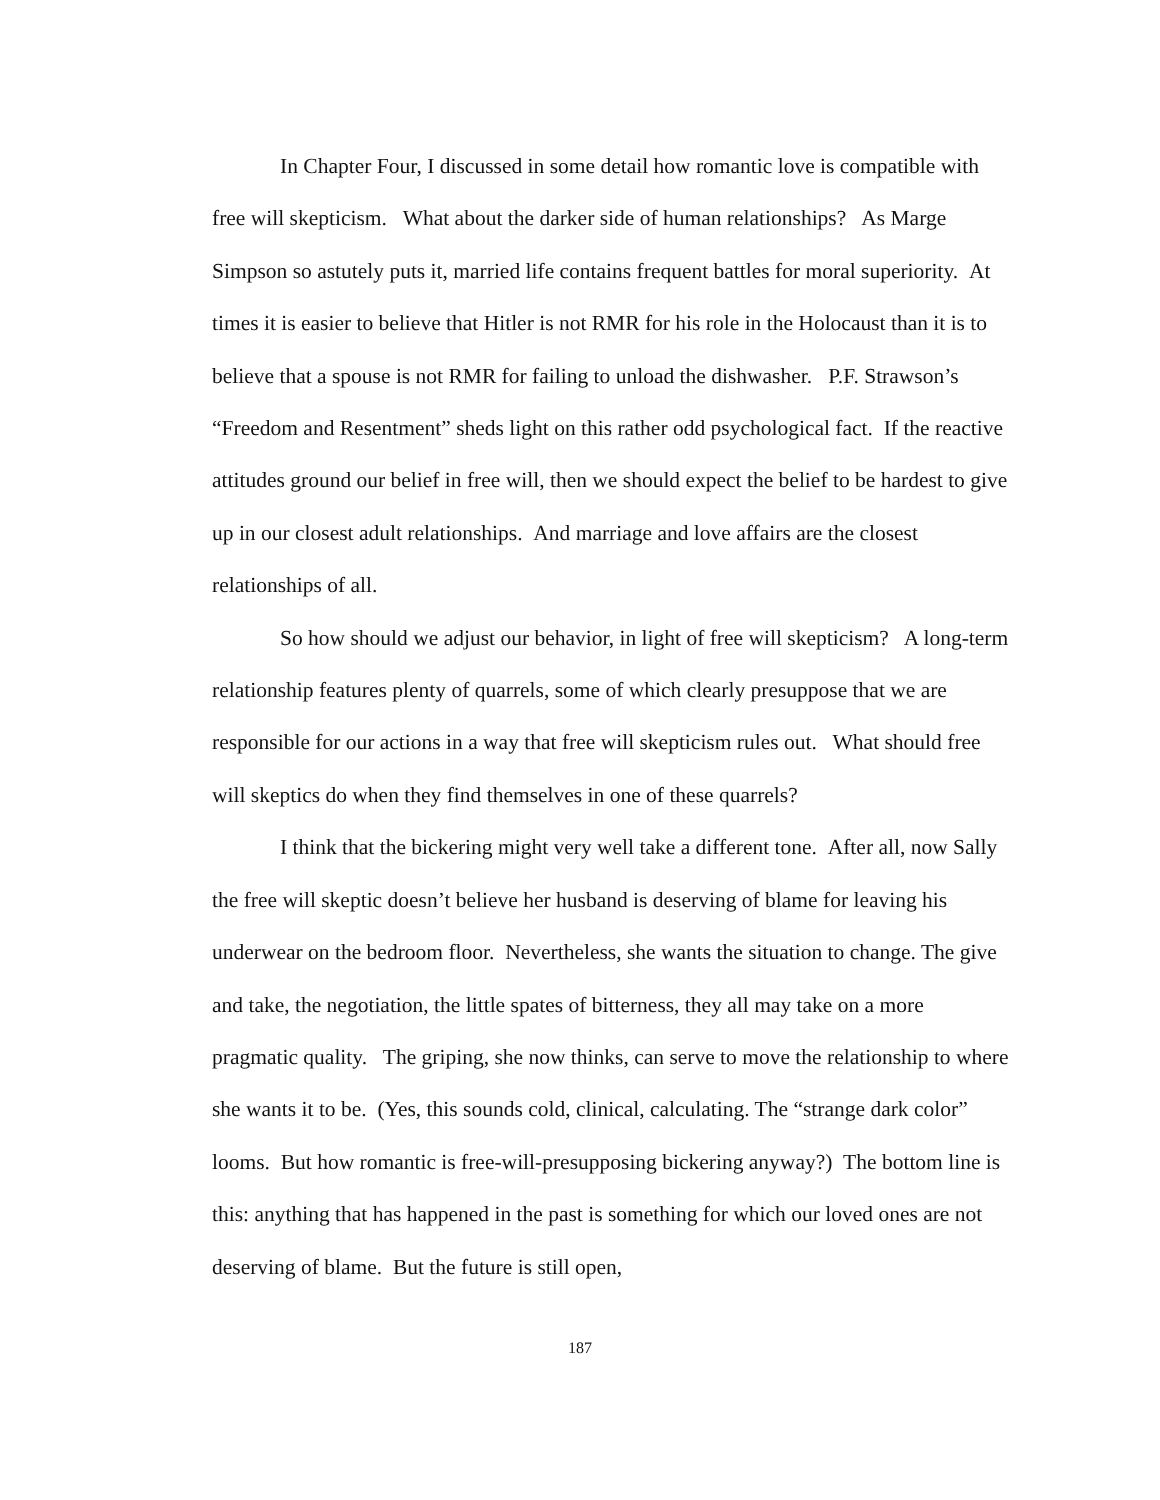In Chapter Four, I discussed in some detail how romantic love is compatible with free will skepticism. What about the darker side of human relationships? As Marge Simpson so astutely puts it, married life contains frequent battles for moral superiority. At times it is easier to believe that Hitler is not RMR for his role in the Holocaust than it is to believe that a spouse is not RMR for failing to unload the dishwasher. P.F. Strawson’s “Freedom and Resentment” sheds light on this rather odd psychological fact. If the reactive attitudes ground our belief in free will, then we should expect the belief to be hardest to give up in our closest adult relationships. And marriage and love affairs are the closest relationships of all.
So how should we adjust our behavior, in light of free will skepticism? A long-term relationship features plenty of quarrels, some of which clearly presuppose that we are responsible for our actions in a way that free will skepticism rules out. What should free will skeptics do when they find themselves in one of these quarrels?
I think that the bickering might very well take a different tone. After all, now Sally the free will skeptic doesn’t believe her husband is deserving of blame for leaving his underwear on the bedroom floor. Nevertheless, she wants the situation to change. The give and take, the negotiation, the little spates of bitterness, they all may take on a more pragmatic quality. The griping, she now thinks, can serve to move the relationship to where she wants it to be. (Yes, this sounds cold, clinical, calculating. The “strange dark color” looms. But how romantic is free-will-presupposing bickering anyway?) The bottom line is this: anything that has happened in the past is something for which our loved ones are not deserving of blame. But the future is still open,
187